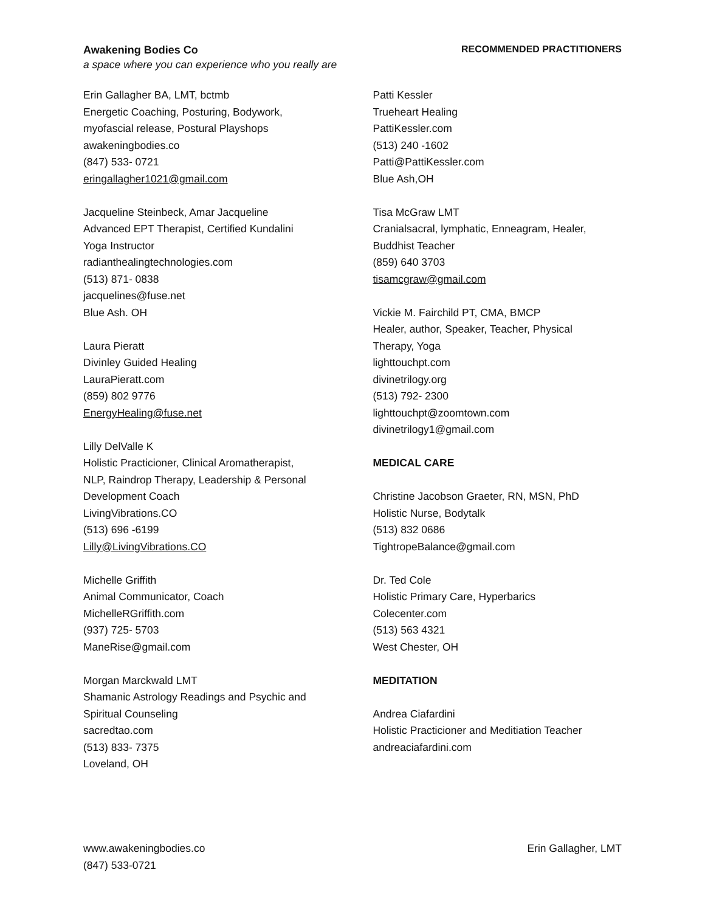Awakening Bodies Co RECOMMENDED PRACTITIONERS
a space where you can experience who you really are
Erin Gallagher BA, LMT, bctmb
Energetic Coaching, Posturing, Bodywork,
myofascial release, Postural Playshops
awakeningbodies.co
(847) 533- 0721
eringallagher1021@gmail.com
Jacqueline Steinbeck, Amar Jacqueline
Advanced EPT Therapist, Certified Kundalini
Yoga Instructor
radianthealingtechnologies.com
(513) 871- 0838
jacquelines@fuse.net
Blue Ash. OH
Laura Pieratt
Divinley Guided Healing
LauraPieratt.com
(859) 802 9776
EnergyHealing@fuse.net
Lilly DelValle K
Holistic Practicioner, Clinical Aromatherapist,
NLP, Raindrop Therapy, Leadership & Personal
Development Coach
LivingVibrations.CO
(513) 696 -6199
Lilly@LivingVibrations.CO
Michelle Griffith
Animal Communicator, Coach
MichelleRGriffith.com
(937) 725- 5703
ManeRise@gmail.com
Morgan Marckwald LMT
Shamanic Astrology Readings and Psychic and
Spiritual Counseling
sacredtao.com
(513) 833- 7375
Loveland, OH
Patti Kessler
Trueheart Healing
PattiKessler.com
(513) 240 -1602
Patti@PattiKessler.com
Blue Ash,OH
Tisa McGraw LMT
Cranialsacral, lymphatic, Enneagram, Healer,
Buddhist Teacher
(859) 640 3703
tisamcgraw@gmail.com
Vickie M. Fairchild PT, CMA, BMCP
Healer, author, Speaker, Teacher, Physical
Therapy, Yoga
lighttouchpt.com
divinetrilogy.org
(513) 792- 2300
lighttouchpt@zoomtown.com
divinetrilogy1@gmail.com
MEDICAL CARE
Christine Jacobson Graeter, RN, MSN, PhD
Holistic Nurse, Bodytalk
(513) 832 0686
TightropeBalance@gmail.com
Dr. Ted Cole
Holistic Primary Care, Hyperbarics
Colecenter.com
(513) 563 4321
West Chester, OH
MEDITATION
Andrea Ciafardini
Holistic Practicioner and Meditiation Teacher
andreaciafardini.com
www.awakeningbodies.co
(847) 533-0721
Erin Gallagher, LMT